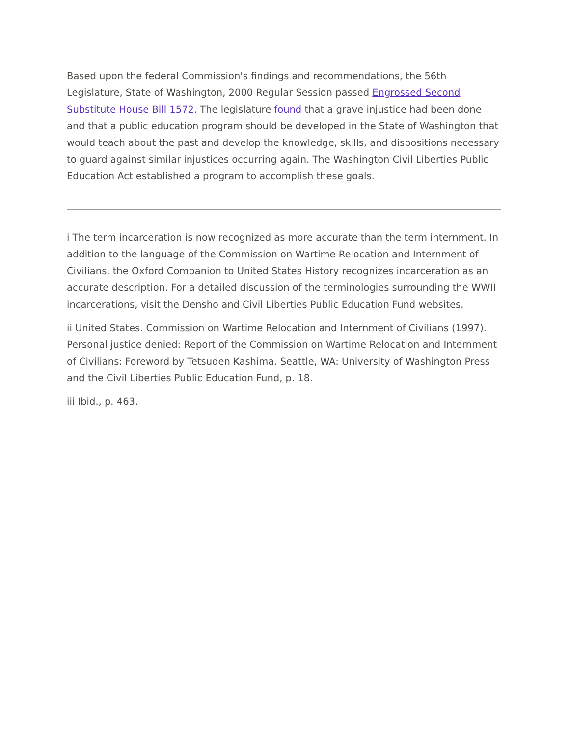Based upon the federal Commission's findings and recommendations, the 56th Legislature, State of Washington, 2000 Regular Session passed Engrossed Second Substitute House Bill 1572. The legislature found that a grave injustice had been done and that a public education program should be developed in the State of Washington that would teach about the past and develop the knowledge, skills, and dispositions necessary to guard against similar injustices occurring again. The Washington Civil Liberties Public Education Act established a program to accomplish these goals.
i The term incarceration is now recognized as more accurate than the term internment. In addition to the language of the Commission on Wartime Relocation and Internment of Civilians, the Oxford Companion to United States History recognizes incarceration as an accurate description. For a detailed discussion of the terminologies surrounding the WWII incarcerations, visit the Densho and Civil Liberties Public Education Fund websites.
ii United States. Commission on Wartime Relocation and Internment of Civilians (1997). Personal justice denied: Report of the Commission on Wartime Relocation and Internment of Civilians: Foreword by Tetsuden Kashima. Seattle, WA: University of Washington Press and the Civil Liberties Public Education Fund, p. 18.
iii Ibid., p. 463.